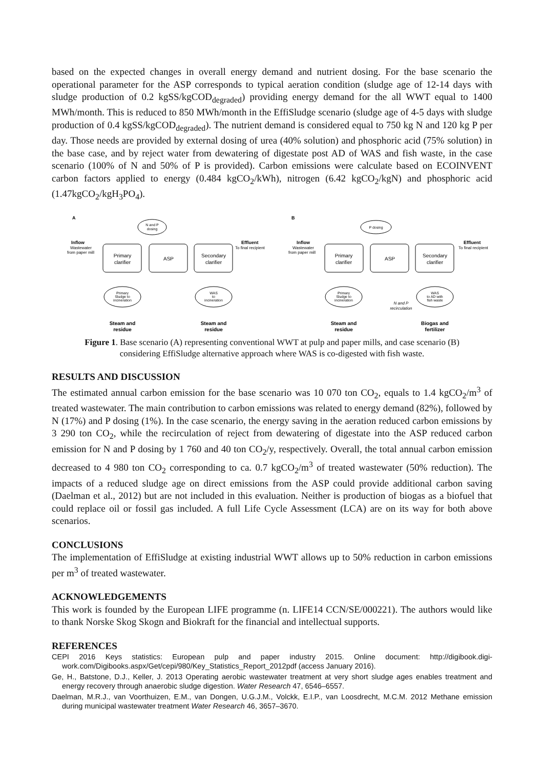based on the expected changes in overall energy demand and nutrient dosing. For the base scenario the operational parameter for the ASP corresponds to typical aeration condition (sludge age of 12-14 days with sludge production of 0.2 kgSS/kgCOD<sub>degraded</sub>) providing energy demand for the all WWT equal to 1400 MWh/month. This is reduced to 850 MWh/month in the EffiSludge scenario (sludge age of 4-5 days with sludge production of 0.4 kgSS/kgCOD<sub>degraded</sub>). The nutrient demand is considered equal to 750 kg N and 120 kg P per day. Those needs are provided by external dosing of urea (40% solution) and phosphoric acid (75% solution) in the base case, and by reject water from dewatering of digestate post AD of WAS and fish waste, in the case scenario (100% of N and 50% of P is provided). Carbon emissions were calculate based on ECOINVENT carbon factors applied to energy (0.484 kgCO<sub>2</sub>/kWh), nitrogen (6.42 kgCO<sub>2</sub>/kgN) and phosphoric acid (1.47kgCO<sub>2</sub>/kgH<sub>3</sub>PO<sub>4</sub>).
A
B
Inflow
Wastewater
from paper mill
Effluent
To final recipient
Inflow
Wastewater
from paper mill
Effluent
To final recipient
N and P
dosing
P dosing
Primary
clarifier
ASP
Secondary
clarifier
Primary
clarifier
ASP
Secondary
clarifier
Primary
Sludge to
incineration
WAS
to
incineration
Primary
Sludge to
incineration
WAS
to AD with
fish waste
N and P
recirculation
Steam and
residue
Steam and
residue
Steam and
residue
Biogas and
fertilizer
Figure 1. Base scenario (A) representing conventional WWT at pulp and paper mills, and case scenario (B)
considering EffiSludge alternative approach where WAS is co-digested with fish waste.
RESULTS AND DISCUSSION
The estimated annual carbon emission for the base scenario was 10 070 ton CO<sub>2</sub>, equals to 1.4 kgCO<sub>2</sub>/m<sup>3</sup> of treated wastewater. The main contribution to carbon emissions was related to energy demand (82%), followed by N (17%) and P dosing (1%). In the case scenario, the energy saving in the aeration reduced carbon emissions by 3 290 ton CO<sub>2</sub>, while the recirculation of reject from dewatering of digestate into the ASP reduced carbon emission for N and P dosing by 1 760 and 40 ton CO<sub>2</sub>/y, respectively. Overall, the total annual carbon emission decreased to 4 980 ton CO<sub>2</sub> corresponding to ca. 0.7 kgCO<sub>2</sub>/m<sup>3</sup> of treated wastewater (50% reduction). The impacts of a reduced sludge age on direct emissions from the ASP could provide additional carbon saving (Daelman et al., 2012) but are not included in this evaluation. Neither is production of biogas as a biofuel that could replace oil or fossil gas included. A full Life Cycle Assessment (LCA) are on its way for both above scenarios.
CONCLUSIONS
The implementation of EffiSludge at existing industrial WWT allows up to 50% reduction in carbon emissions per m<sup>3</sup> of treated wastewater.
ACKNOWLEDGEMENTS
This work is founded by the European LIFE programme (n. LIFE14 CCN/SE/000221). The authors would like to thank Norske Skog Skogn and Biokraft for the financial and intellectual supports.
REFERENCES
CEPI 2016 Keys statistics: European pulp and paper industry 2015. Online document: http://digibook.digi-work.com/Digibooks.aspx/Get/cepi/980/Key_Statistics_Report_2012pdf (access January 2016).
Ge, H., Batstone, D.J., Keller, J. 2013 Operating aerobic wastewater treatment at very short sludge ages enables treatment and energy recovery through anaerobic sludge digestion. Water Research 47, 6546–6557.
Daelman, M.R.J., van Voorthuizen, E.M., van Dongen, U.G.J.M., Volckk, E.I.P., van Loosdrecht, M.C.M. 2012 Methane emission during municipal wastewater treatment Water Research 46, 3657–3670.